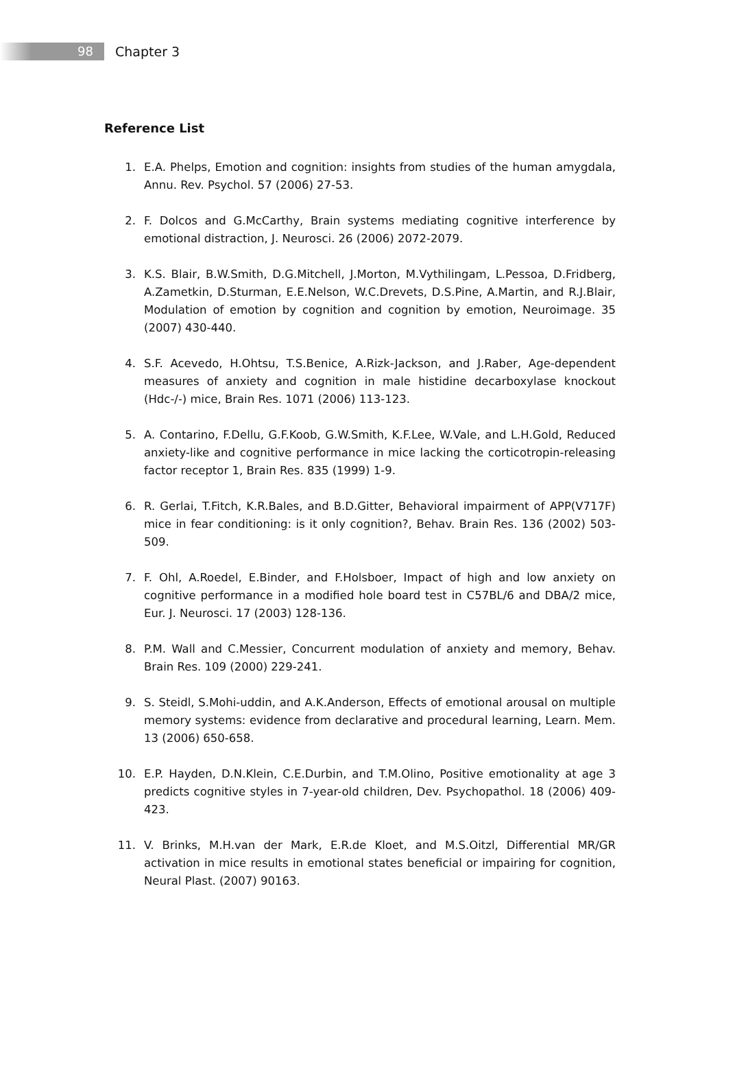98
Chapter 3
Reference List
1. E.A. Phelps, Emotion and cognition: insights from studies of the human amygdala, Annu. Rev. Psychol. 57 (2006) 27-53.
2. F. Dolcos and G.McCarthy, Brain systems mediating cognitive interference by emotional distraction, J. Neurosci. 26 (2006) 2072-2079.
3. K.S. Blair, B.W.Smith, D.G.Mitchell, J.Morton, M.Vythilingam, L.Pessoa, D.Fridberg, A.Zametkin, D.Sturman, E.E.Nelson, W.C.Drevets, D.S.Pine, A.Martin, and R.J.Blair, Modulation of emotion by cognition and cognition by emotion, Neuroimage. 35 (2007) 430-440.
4. S.F. Acevedo, H.Ohtsu, T.S.Benice, A.Rizk-Jackson, and J.Raber, Age-dependent measures of anxiety and cognition in male histidine decarboxylase knockout (Hdc-/-) mice, Brain Res. 1071 (2006) 113-123.
5. A. Contarino, F.Dellu, G.F.Koob, G.W.Smith, K.F.Lee, W.Vale, and L.H.Gold, Reduced anxiety-like and cognitive performance in mice lacking the corticotropin-releasing factor receptor 1, Brain Res. 835 (1999) 1-9.
6. R. Gerlai, T.Fitch, K.R.Bales, and B.D.Gitter, Behavioral impairment of APP(V717F) mice in fear conditioning: is it only cognition?, Behav. Brain Res. 136 (2002) 503-509.
7. F. Ohl, A.Roedel, E.Binder, and F.Holsboer, Impact of high and low anxiety on cognitive performance in a modified hole board test in C57BL/6 and DBA/2 mice, Eur. J. Neurosci. 17 (2003) 128-136.
8. P.M. Wall and C.Messier, Concurrent modulation of anxiety and memory, Behav. Brain Res. 109 (2000) 229-241.
9. S. Steidl, S.Mohi-uddin, and A.K.Anderson, Effects of emotional arousal on multiple memory systems: evidence from declarative and procedural learning, Learn. Mem. 13 (2006) 650-658.
10. E.P. Hayden, D.N.Klein, C.E.Durbin, and T.M.Olino, Positive emotionality at age 3 predicts cognitive styles in 7-year-old children, Dev. Psychopathol. 18 (2006) 409-423.
11. V. Brinks, M.H.van der Mark, E.R.de Kloet, and M.S.Oitzl, Differential MR/GR activation in mice results in emotional states beneficial or impairing for cognition, Neural Plast. (2007) 90163.